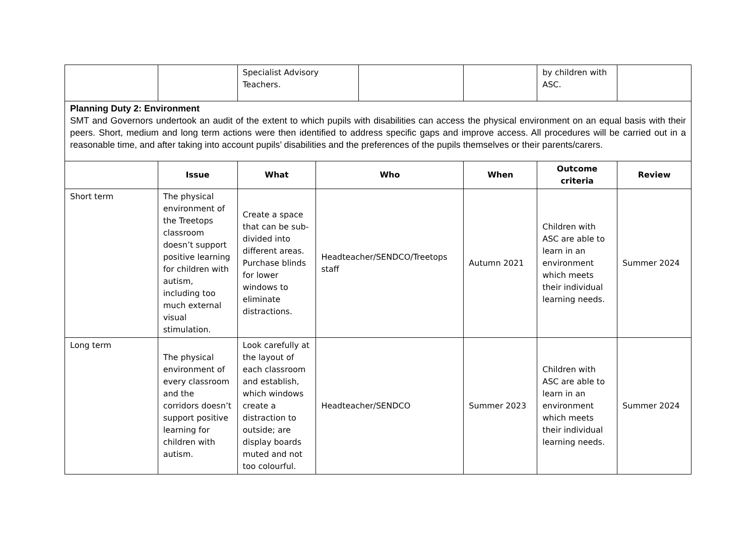| | | Specialist Advisory Teachers. | | | | by children with ASC. | |
| Planning Duty 2: Environment SMT and Governors undertook an audit of the extent to which pupils with disabilities can access the physical environment on an equal basis with their peers. Short, medium and long term actions were then identified to address specific gaps and improve access. All procedures will be carried out in a reasonable time, and after taking into account pupils’ disabilities and the preferences of the pupils themselves or their parents/carers. | | | | | | | |
| | Issue | What | Who | | When | Outcome criteria | Review |
| Short term | The physical environment of the Treetops classroom doesn’t support positive learning for children with autism, including too much external visual stimulation. | Create a space that can be sub-divided into different areas. Purchase blinds for lower windows to eliminate distractions. | Headteacher/SENDCO/Treetops staff | | Autumn 2021 | Children with ASC are able to learn in an environment which meets their individual learning needs. | Summer 2024 |
| Long term | The physical environment of every classroom and the corridors doesn’t support positive learning for children with autism. | Look carefully at the layout of each classroom and establish, which windows create a distraction to outside; are display boards muted and not too colourful. | Headteacher/SENDCO | | Summer 2023 | Children with ASC are able to learn in an environment which meets their individual learning needs. | Summer 2024 |